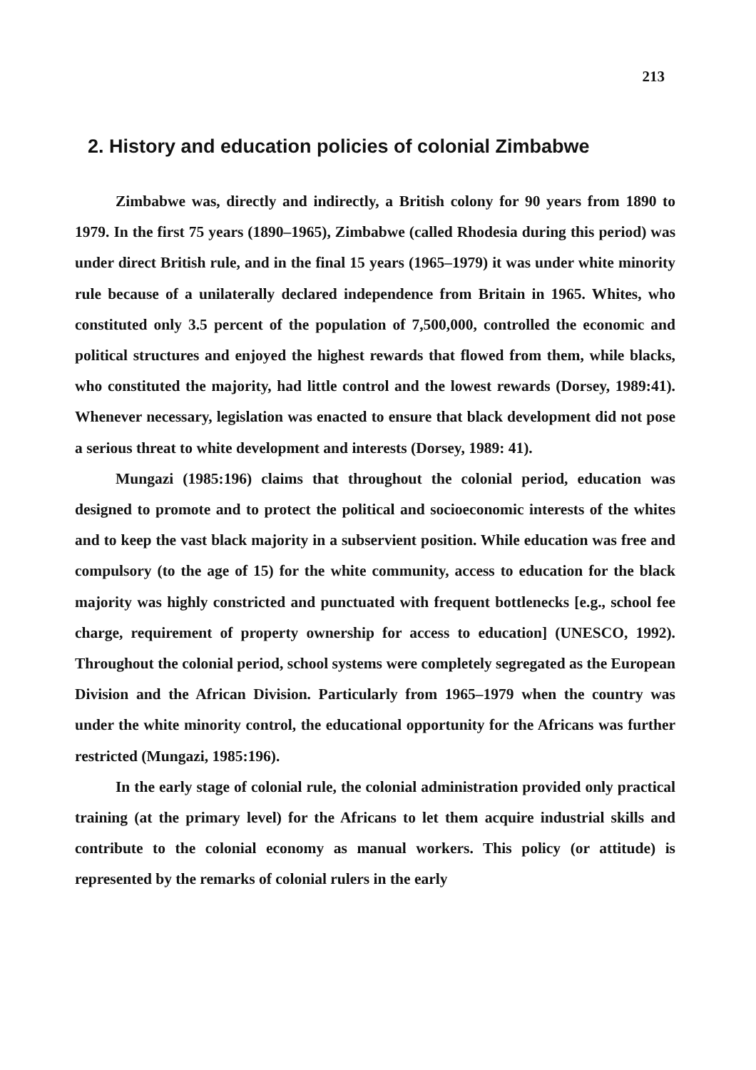213
2. History and education policies of colonial Zimbabwe
Zimbabwe was, directly and indirectly, a British colony for 90 years from 1890 to 1979. In the first 75 years (1890–1965), Zimbabwe (called Rhodesia during this period) was under direct British rule, and in the final 15 years (1965–1979) it was under white minority rule because of a unilaterally declared independence from Britain in 1965. Whites, who constituted only 3.5 percent of the population of 7,500,000, controlled the economic and political structures and enjoyed the highest rewards that flowed from them, while blacks, who constituted the majority, had little control and the lowest rewards (Dorsey, 1989:41). Whenever necessary, legislation was enacted to ensure that black development did not pose a serious threat to white development and interests (Dorsey, 1989: 41).
Mungazi (1985:196) claims that throughout the colonial period, education was designed to promote and to protect the political and socioeconomic interests of the whites and to keep the vast black majority in a subservient position. While education was free and compulsory (to the age of 15) for the white community, access to education for the black majority was highly constricted and punctuated with frequent bottlenecks [e.g., school fee charge, requirement of property ownership for access to education] (UNESCO, 1992). Throughout the colonial period, school systems were completely segregated as the European Division and the African Division. Particularly from 1965–1979 when the country was under the white minority control, the educational opportunity for the Africans was further restricted (Mungazi, 1985:196).
In the early stage of colonial rule, the colonial administration provided only practical training (at the primary level) for the Africans to let them acquire industrial skills and contribute to the colonial economy as manual workers. This policy (or attitude) is represented by the remarks of colonial rulers in the early